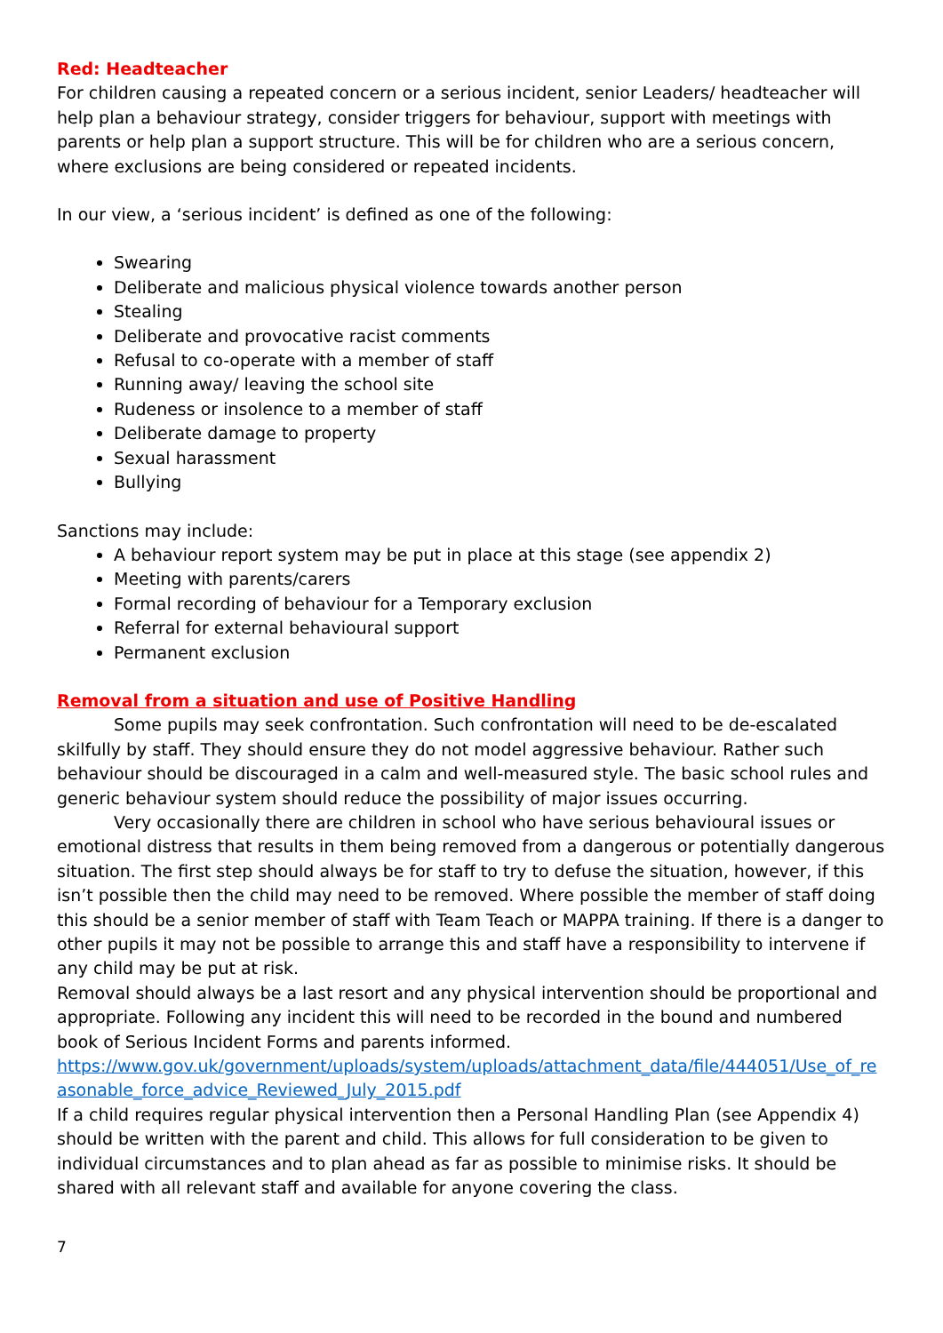Red: Headteacher
For children causing a repeated concern or a serious incident, senior Leaders/ headteacher will help plan a behaviour strategy, consider triggers for behaviour, support with meetings with parents or help plan a support structure. This will be for children who are a serious concern, where exclusions are being considered or repeated incidents.
In our view, a ‘serious incident’ is defined as one of the following:
Swearing
Deliberate and malicious physical violence towards another person
Stealing
Deliberate and provocative racist comments
Refusal to co-operate with a member of staff
Running away/ leaving the school site
Rudeness or insolence to a member of staff
Deliberate damage to property
Sexual harassment
Bullying
Sanctions may include:
A behaviour report system may be put in place at this stage (see appendix 2)
Meeting with parents/carers
Formal recording of behaviour for a Temporary exclusion
Referral for external behavioural support
Permanent exclusion
Removal from a situation and use of Positive Handling
Some pupils may seek confrontation. Such confrontation will need to be de-escalated skilfully by staff. They should ensure they do not model aggressive behaviour. Rather such behaviour should be discouraged in a calm and well-measured style. The basic school rules and generic behaviour system should reduce the possibility of major issues occurring.
Very occasionally there are children in school who have serious behavioural issues or emotional distress that results in them being removed from a dangerous or potentially dangerous situation. The first step should always be for staff to try to defuse the situation, however, if this isn’t possible then the child may need to be removed. Where possible the member of staff doing this should be a senior member of staff with Team Teach or MAPPA training. If there is a danger to other pupils it may not be possible to arrange this and staff have a responsibility to intervene if any child may be put at risk.
Removal should always be a last resort and any physical intervention should be proportional and appropriate. Following any incident this will need to be recorded in the bound and numbered book of Serious Incident Forms and parents informed.
https://www.gov.uk/government/uploads/system/uploads/attachment_data/file/444051/Use_of_reasonable_force_advice_Reviewed_July_2015.pdf
If a child requires regular physical intervention then a Personal Handling Plan (see Appendix 4) should be written with the parent and child. This allows for full consideration to be given to individual circumstances and to plan ahead as far as possible to minimise risks. It should be shared with all relevant staff and available for anyone covering the class.
7